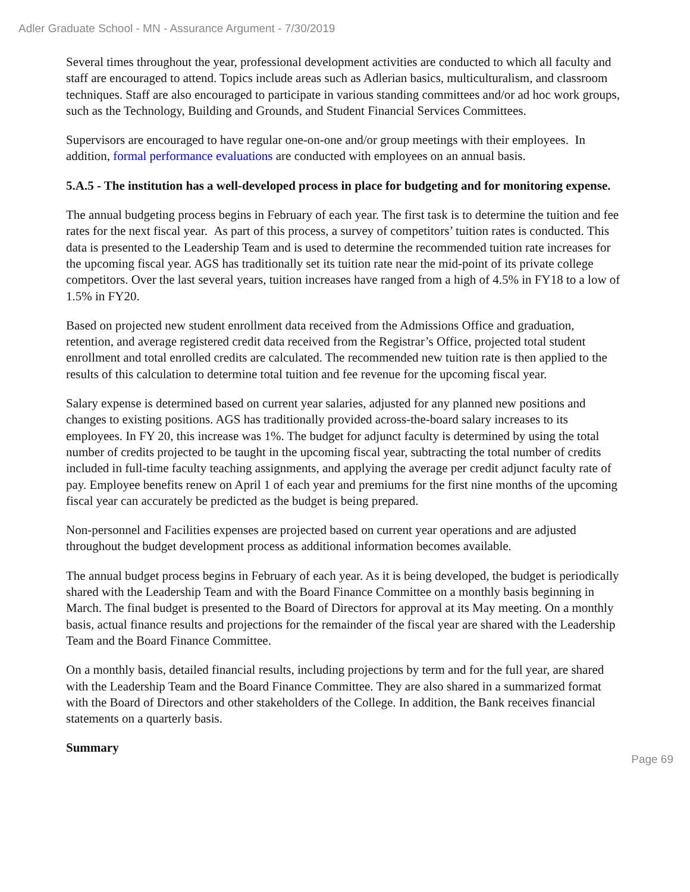Adler Graduate School - MN - Assurance Argument - 7/30/2019
Several times throughout the year, professional development activities are conducted to which all faculty and staff are encouraged to attend. Topics include areas such as Adlerian basics, multiculturalism, and classroom techniques. Staff are also encouraged to participate in various standing committees and/or ad hoc work groups, such as the Technology, Building and Grounds, and Student Financial Services Committees.
Supervisors are encouraged to have regular one-on-one and/or group meetings with their employees. In addition, formal performance evaluations are conducted with employees on an annual basis.
5.A.5 - The institution has a well-developed process in place for budgeting and for monitoring expense.
The annual budgeting process begins in February of each year. The first task is to determine the tuition and fee rates for the next fiscal year. As part of this process, a survey of competitors’ tuition rates is conducted. This data is presented to the Leadership Team and is used to determine the recommended tuition rate increases for the upcoming fiscal year. AGS has traditionally set its tuition rate near the mid-point of its private college competitors. Over the last several years, tuition increases have ranged from a high of 4.5% in FY18 to a low of 1.5% in FY20.
Based on projected new student enrollment data received from the Admissions Office and graduation, retention, and average registered credit data received from the Registrar’s Office, projected total student enrollment and total enrolled credits are calculated. The recommended new tuition rate is then applied to the results of this calculation to determine total tuition and fee revenue for the upcoming fiscal year.
Salary expense is determined based on current year salaries, adjusted for any planned new positions and changes to existing positions. AGS has traditionally provided across-the-board salary increases to its employees. In FY 20, this increase was 1%. The budget for adjunct faculty is determined by using the total number of credits projected to be taught in the upcoming fiscal year, subtracting the total number of credits included in full-time faculty teaching assignments, and applying the average per credit adjunct faculty rate of pay. Employee benefits renew on April 1 of each year and premiums for the first nine months of the upcoming fiscal year can accurately be predicted as the budget is being prepared.
Non-personnel and Facilities expenses are projected based on current year operations and are adjusted throughout the budget development process as additional information becomes available.
The annual budget process begins in February of each year. As it is being developed, the budget is periodically shared with the Leadership Team and with the Board Finance Committee on a monthly basis beginning in March. The final budget is presented to the Board of Directors for approval at its May meeting. On a monthly basis, actual finance results and projections for the remainder of the fiscal year are shared with the Leadership Team and the Board Finance Committee.
On a monthly basis, detailed financial results, including projections by term and for the full year, are shared with the Leadership Team and the Board Finance Committee. They are also shared in a summarized format with the Board of Directors and other stakeholders of the College. In addition, the Bank receives financial statements on a quarterly basis.
Summary
Page 69